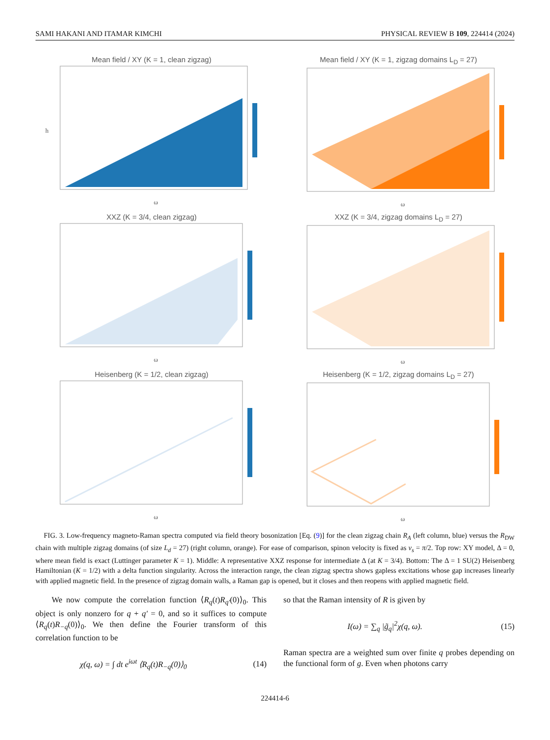SAMI HAKANI AND ITAMAR KIMCHI PHYSICAL REVIEW B 109, 224414 (2024)
Mean field / XY (K = 1, clean zigzag)
h
ω
Mean field / XY (K = 1, zigzag domains L<sub>D</sub> = 27)
ω
XXZ (K = 3/4, clean zigzag)
ω
XXZ (K = 3/4, zigzag domains L<sub>D</sub> = 27)
ω
Heisenberg (K = 1/2, clean zigzag)
ω
Heisenberg (K = 1/2, zigzag domains L<sub>D</sub> = 27)
ω
FIG. 3. Low-frequency magneto-Raman spectra computed via field theory bosonization [Eq. (9)] for the clean zigzag chain R<sub>A</sub> (left column, blue) versus the R<sub>DW</sub> chain with multiple zigzag domains (of size L<sub>d</sub> = 27) (right column, orange). For ease of comparison, spinon velocity is fixed as v<sub>s</sub> = π/2. Top row: XY model, Δ = 0, where mean field is exact (Luttinger parameter K = 1). Middle: A representative XXZ response for intermediate Δ (at K = 3/4). Bottom: The Δ = 1 SU(2) Heisenberg Hamiltonian (K = 1/2) with a delta function singularity. Across the interaction range, the clean zigzag spectra shows gapless excitations whose gap increases linearly with applied magnetic field. In the presence of zigzag domain walls, a Raman gap is opened, but it closes and then reopens with applied magnetic field.
We now compute the correlation function ⟨R<sub>q</sub>(t)R<sub>q′</sub>(0)⟩<sub>0</sub>. This object is only nonzero for q + q′ = 0, and so it suffices to compute ⟨R<sub>q</sub>(t)R<sub>−q</sub>(0)⟩<sub>0</sub>. We then define the Fourier transform of this correlation function to be
χ(q, ω) = ∫ dt e<sup>iωt</sup> ⟨R<sub>q</sub>(t)R<sub>−q</sub>(0)⟩<sub>0</sub> (14)
so that the Raman intensity of R is given by
I(ω) = ∑<sub>q</sub> |g̃<sub>q</sub>|<sup>2</sup>χ(q, ω). (15)
Raman spectra are a weighted sum over finite q probes depending on the functional form of g. Even when photons carry
224414-6